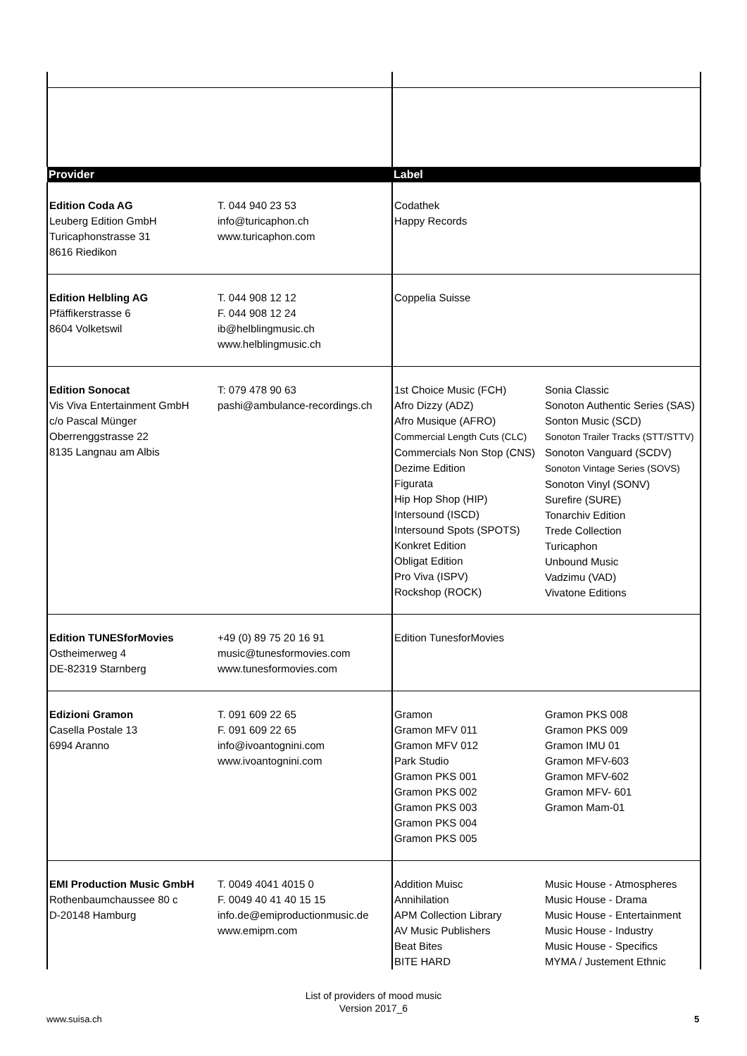| Provider | | Label | |
| Edition Coda AG Leuberg Edition GmbH Turicaphonstrasse 31 8616 Riedikon | T. 044 940 23 53 info@turicaphon.ch www.turicaphon.com | Codathek Happy Records | |
| Edition Helbling AG Pfäffikerstrasse 6 8604 Volketswil | T. 044 908 12 12 F. 044 908 12 24 ib@helblingmusic.ch www.helblingmusic.ch | Coppelia Suisse | |
| Edition Sonocat Vis Viva Entertainment GmbH c/o Pascal Münger Oberrenggstrasse 22 8135 Langnau am Albis | T: 079 478 90 63 pashi@ambulance-recordings.ch | 1st Choice Music (FCH) Afro Dizzy (ADZ) Afro Musique (AFRO) Commercial Length Cuts (CLC) Commercials Non Stop (CNS) Dezime Edition Figurata Hip Hop Shop (HIP) Intersound (ISCD) Intersound Spots (SPOTS) Konkret Edition Obligat Edition Pro Viva (ISPV) Rockshop (ROCK) | Sonia Classic Sonoton Authentic Series (SAS) Sonton Music (SCD) Sonoton Trailer Tracks (STT/STTV) Sonoton Vanguard (SCDV) Sonoton Vintage Series (SOVS) Sonoton Vinyl (SONV) Surefire (SURE) Tonarchiv Edition Trede Collection Turicaphon Unbound Music Vadzimu (VAD) Vivatone Editions |
| Edition TUNESforMovies Ostheimerweg 4 DE-82319 Starnberg | +49 (0) 89 75 20 16 91 music@tunesformovies.com www.tunesformovies.com | Edition TunesforMovies | |
| Edizioni Gramon Casella Postale 13 6994 Aranno | T. 091 609 22 65 F. 091 609 22 65 info@ivoantognini.com www.ivoantognini.com | Gramon Gramon MFV 011 Gramon MFV 012 Park Studio Gramon PKS 001 Gramon PKS 002 Gramon PKS 003 Gramon PKS 004 Gramon PKS 005 | Gramon PKS 008 Gramon PKS 009 Gramon IMU 01 Gramon MFV-603 Gramon MFV-602 Gramon MFV- 601 Gramon Mam-01 |
| EMI Production Music GmbH Rothenbaumchaussee 80 c D-20148 Hamburg | T. 0049 4041 4015 0 F. 0049 40 41 40 15 15 info.de@emiproductionmusic.de www.emipm.com | Addition Muisc Annihilation APM Collection Library AV Music Publishers Beat Bites BITE HARD | Music House - Atmospheres Music House - Drama Music House - Entertainment Music House - Industry Music House - Specifics MYMA / Justement Ethnic |
List of providers of mood music
Version 2017_6
www.suisa.ch 5